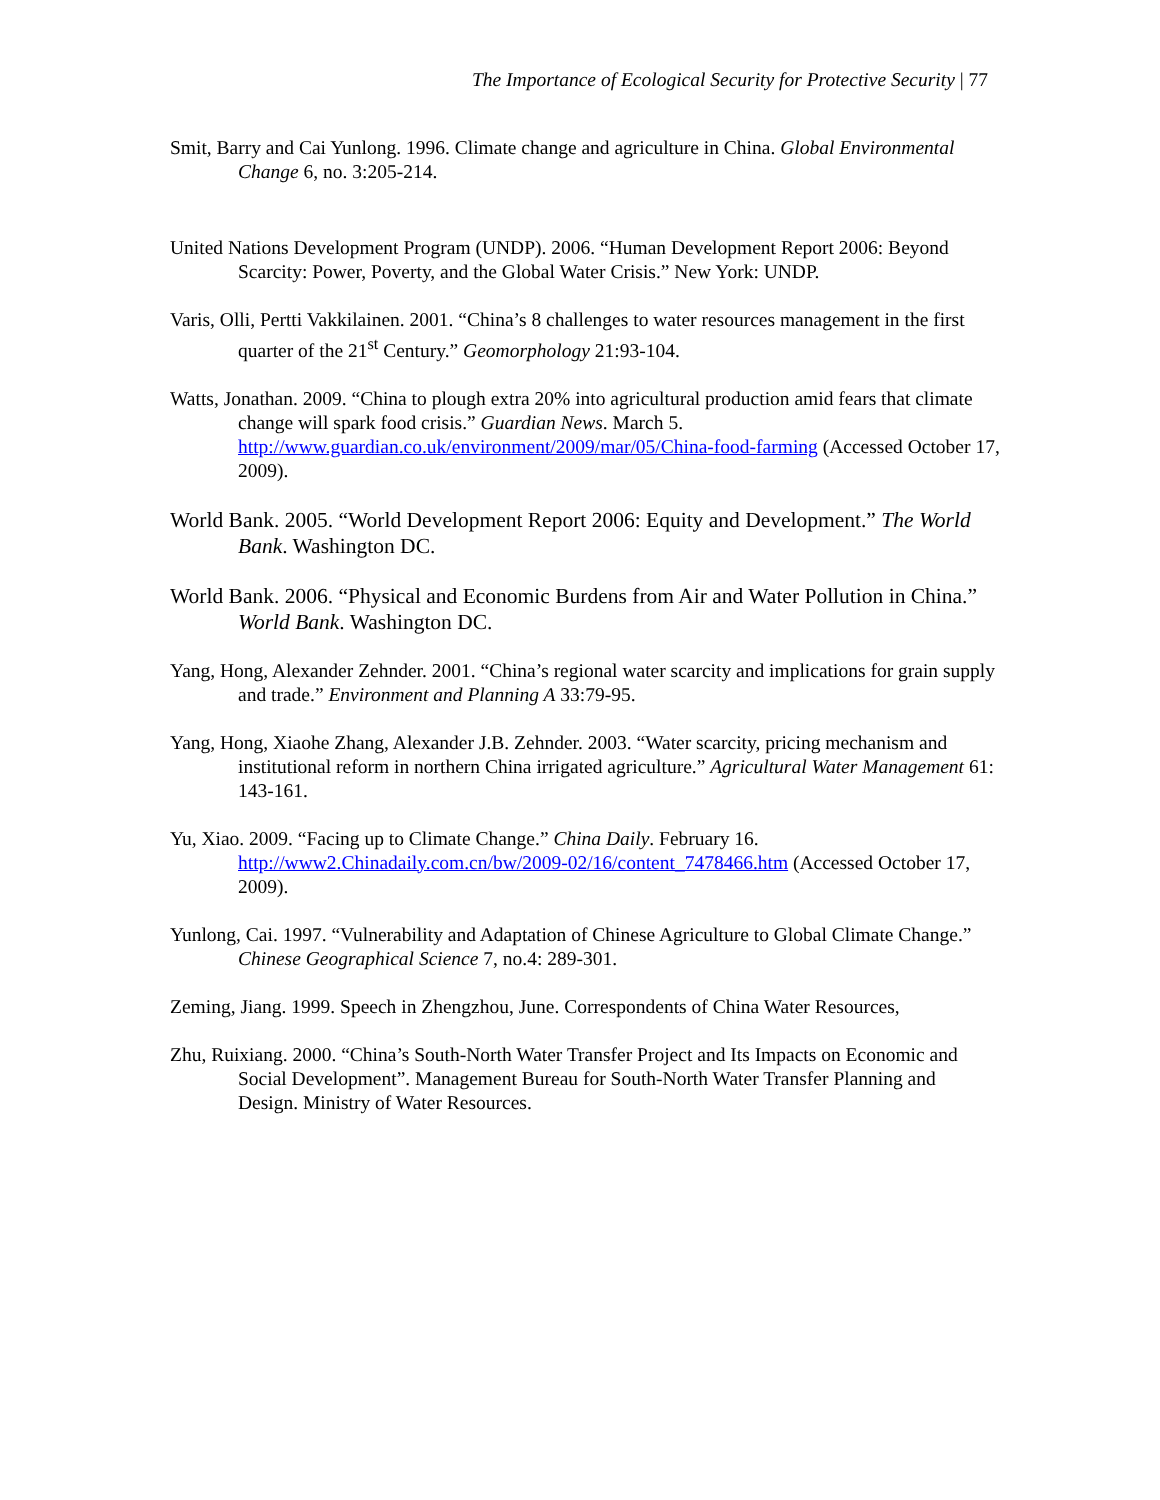The Importance of Ecological Security for Protective Security | 77
Smit, Barry and Cai Yunlong. 1996. Climate change and agriculture in China. Global Environmental Change 6, no. 3:205-214.
United Nations Development Program (UNDP). 2006. “Human Development Report 2006: Beyond Scarcity: Power, Poverty, and the Global Water Crisis.” New York: UNDP.
Varis, Olli, Pertti Vakkilainen. 2001. “China’s 8 challenges to water resources management in the first quarter of the 21<sup>st</sup> Century.” Geomorphology 21:93-104.
Watts, Jonathan. 2009. “China to plough extra 20% into agricultural production amid fears that climate change will spark food crisis.” Guardian News. March 5. http://www.guardian.co.uk/environment/2009/mar/05/China-food-farming (Accessed October 17, 2009).
World Bank. 2005. “World Development Report 2006: Equity and Development.” The World Bank. Washington DC.
World Bank. 2006. “Physical and Economic Burdens from Air and Water Pollution in China.” World Bank. Washington DC.
Yang, Hong, Alexander Zehnder. 2001. “China’s regional water scarcity and implications for grain supply and trade.” Environment and Planning A 33:79-95.
Yang, Hong, Xiaohe Zhang, Alexander J.B. Zehnder. 2003. “Water scarcity, pricing mechanism and institutional reform in northern China irrigated agriculture.” Agricultural Water Management 61: 143-161.
Yu, Xiao. 2009. “Facing up to Climate Change.” China Daily. February 16. http://www2.Chinadaily.com.cn/bw/2009-02/16/content_7478466.htm (Accessed October 17, 2009).
Yunlong, Cai. 1997. “Vulnerability and Adaptation of Chinese Agriculture to Global Climate Change.” Chinese Geographical Science 7, no.4: 289-301.
Zeming, Jiang. 1999. Speech in Zhengzhou, June. Correspondents of China Water Resources,
Zhu, Ruixiang. 2000. “China’s South-North Water Transfer Project and Its Impacts on Economic and Social Development”. Management Bureau for South-North Water Transfer Planning and Design. Ministry of Water Resources.